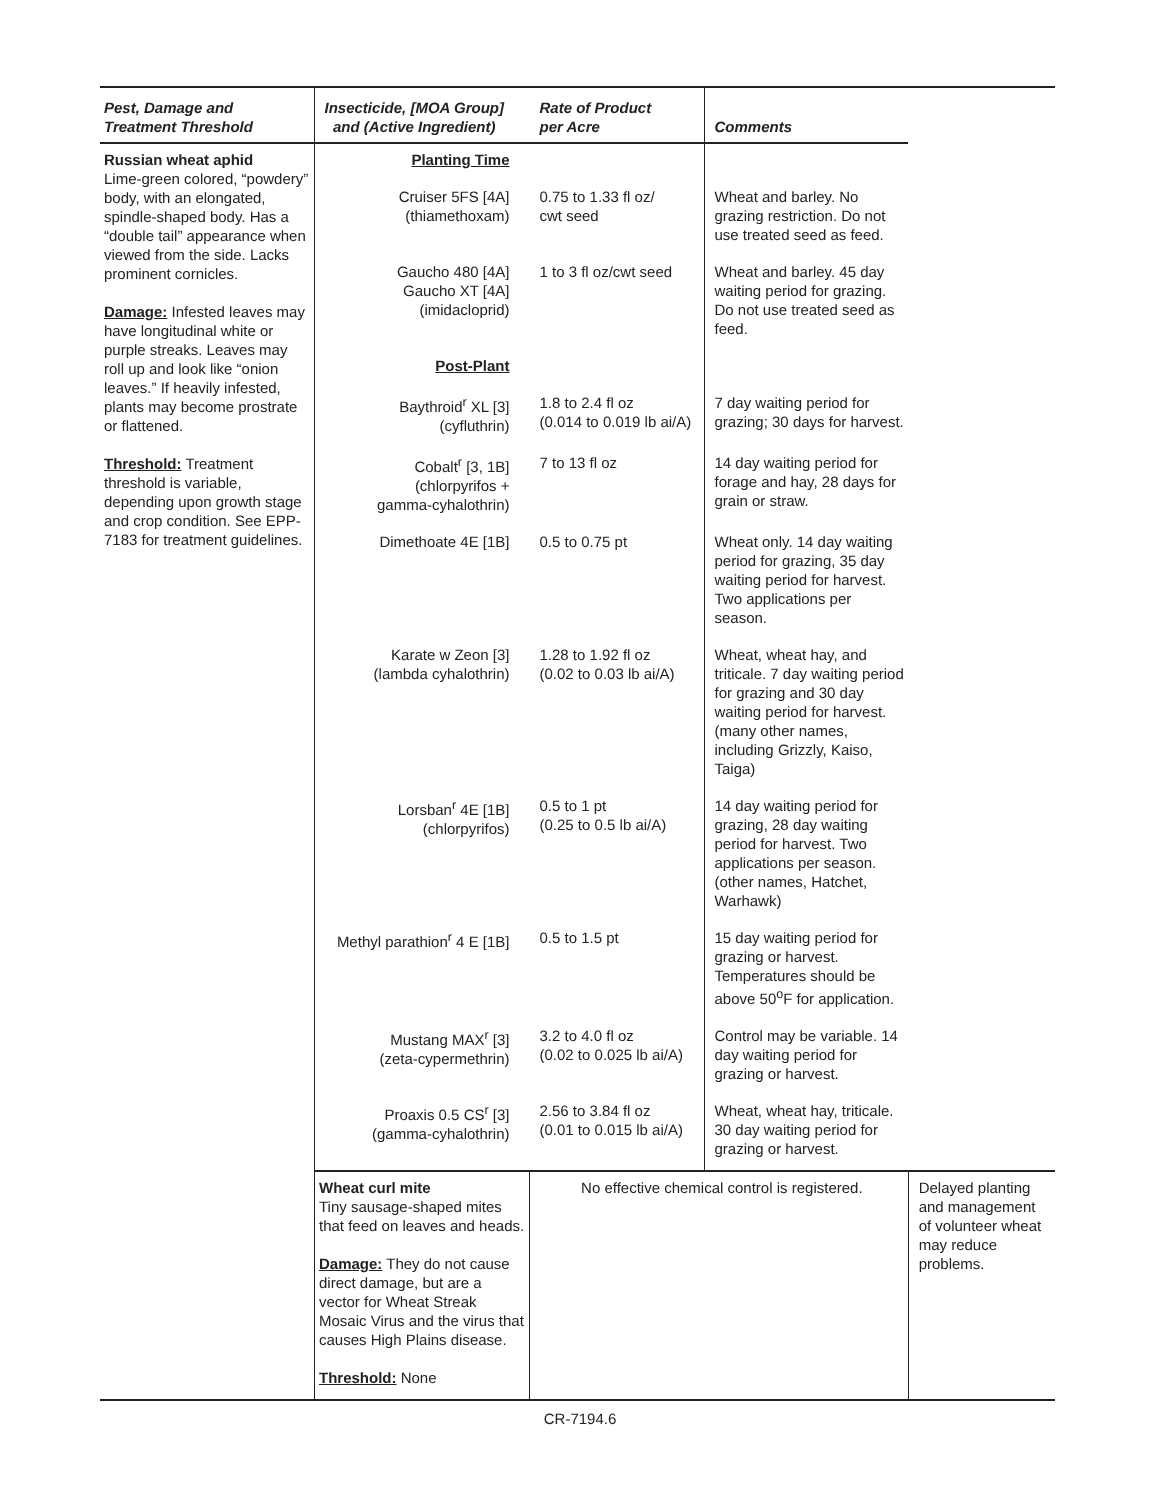| Pest, Damage and Treatment Threshold | Insecticide, [MOA Group] and (Active Ingredient) | Rate of Product per Acre | Comments | |
| --- | --- | --- | --- | --- |
| Russian wheat aphid Lime-green colored, “powdery” body, with an elongated, spindle-shaped body. Has a “double tail” appearance when viewed from the side. Lacks prominent cornicles. Damage: Infested leaves may have longitudinal white or purple streaks. Leaves may roll up and look like “onion leaves.” If heavily infested, plants may become prostrate or flattened. Threshold: Treatment threshold is variable, depending upon growth stage and crop condition. See EPP-7183 for treatment guidelines. | Planting Time | | | |
| | Cruiser 5FS [4A] (thiamethoxam) | 0.75 to 1.33 fl oz/ cwt seed | Wheat and barley. No grazing restriction. Do not use treated seed as feed. | |
| | Gaucho 480 [4A] Gaucho XT [4A] (imidacloprid) | 1 to 3 fl oz/cwt seed | Wheat and barley. 45 day waiting period for grazing. Do not use treated seed as feed. | |
| | Post-Plant | | | |
| | Baythroid<sup>r</sup> XL [3] (cyfluthrin) | 1.8 to 2.4 fl oz (0.014 to 0.019 lb ai/A) | 7 day waiting period for grazing; 30 days for harvest. | |
| | Cobalt<sup>r</sup> [3, 1B] (chlorpyrifos + gamma-cyhalothrin) | 7 to 13 fl oz | 14 day waiting period for forage and hay, 28 days for grain or straw. | |
| | Dimethoate 4E [1B] | 0.5 to 0.75 pt | Wheat only. 14 day waiting period for grazing, 35 day waiting period for harvest. Two applications per season. | |
| | Karate w Zeon [3] (lambda cyhalothrin) | 1.28 to 1.92 fl oz (0.02 to 0.03 lb ai/A) | Wheat, wheat hay, and triticale. 7 day waiting period for grazing and 30 day waiting period for harvest. (many other names, including Grizzly, Kaiso, Taiga) | |
| | Lorsban<sup>r</sup> 4E [1B] (chlorpyrifos) | 0.5 to 1 pt (0.25 to 0.5 lb ai/A) | 14 day waiting period for grazing, 28 day waiting period for harvest. Two applications per season. (other names, Hatchet, Warhawk) | |
| | Methyl parathion<sup>r</sup> 4 E [1B] | 0.5 to 1.5 pt | 15 day waiting period for grazing or harvest. Temperatures should be above 50<sup>o</sup>F for application. | |
| | Mustang MAX<sup>r</sup> [3] (zeta-cypermethrin) | 3.2 to 4.0 fl oz (0.02 to 0.025 lb ai/A) | Control may be variable. 14 day waiting period for grazing or harvest. | |
| | Proaxis 0.5 CS<sup>r</sup> [3] (gamma-cyhalothrin) | 2.56 to 3.84 fl oz (0.01 to 0.015 lb ai/A) | Wheat, wheat hay, triticale. 30 day waiting period for grazing or harvest. | |
| | Wheat curl mite Tiny sausage-shaped mites that feed on leaves and heads. Damage: They do not cause direct damage, but are a vector for Wheat Streak Mosaic Virus and the virus that causes High Plains disease. Threshold: None | No effective chemical control is registered. | | Delayed planting and management of volunteer wheat may reduce problems. |
CR-7194.6